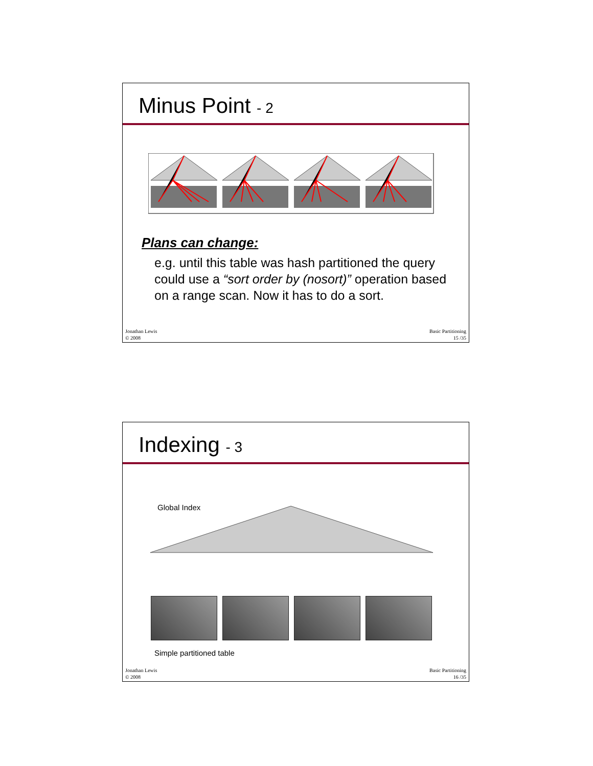Minus Point - 2
Plans can change:
e.g. until this table was hash partitioned the query could use a “sort order by (nosort)” operation based on a range scan. Now it has to do a sort.
Jonathan Lewis
© 2008
Basic Partitioning
15 /35
Indexing - 3
Global Index
Simple partitioned table
Jonathan Lewis
© 2008
Basic Partitioning
16 /35